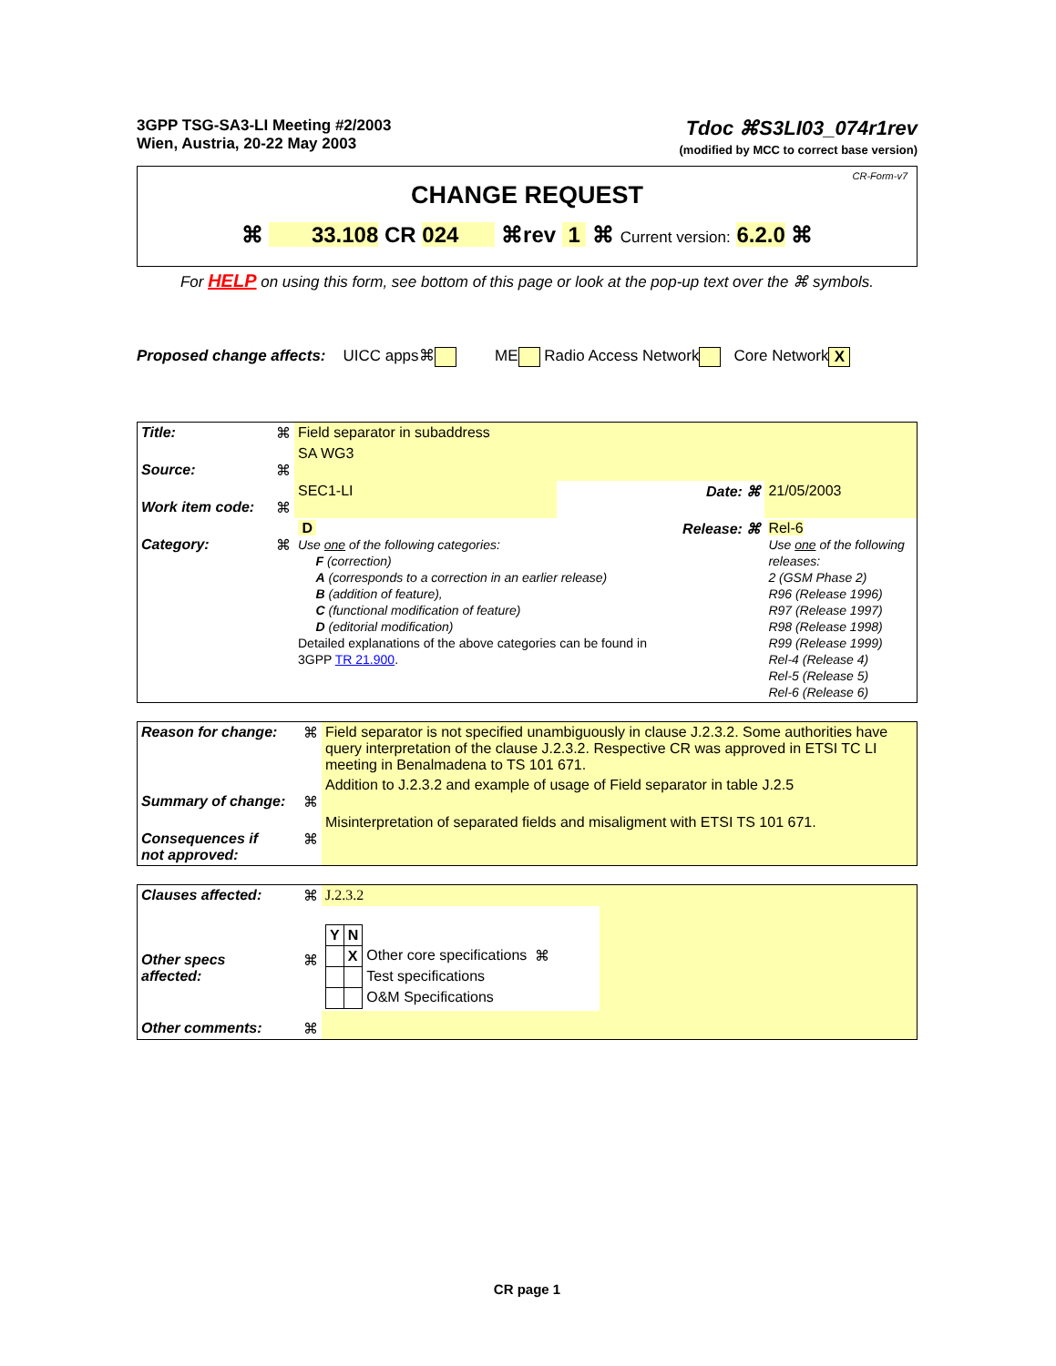3GPP TSG-SA3-LI Meeting #2/2003
Wien, Austria, 20-22 May 2003
Tdoc ⌘S3LI03_074r1rev
(modified by MCC to correct base version)
CR-Form-v7
CHANGE REQUEST
⌘ 33.108 CR 024 ⌘rev 1 ⌘ Current version: 6.2.0 ⌘
For HELP on using this form, see bottom of this page or look at the pop-up text over the ⌘ symbols.
Proposed change affects: UICC apps⌘ ME Radio Access Network Core Network X
| Title: | ⌘ | Field separator in subaddress | | | |
| Source: | ⌘ | SA WG3 | | | |
| Work item code: | ⌘ | SEC1-LI | | Date: ⌘ | 21/05/2003 |
| Category: | ⌘ | D Use one of the following categories: F (correction) A (corresponds to a correction in an earlier release) B (addition of feature), C (functional modification of feature) D (editorial modification) Detailed explanations of the above categories can be found in 3GPP TR 21.900 . | | Release: ⌘ | Rel-6 Use one of the following releases: 2 (GSM Phase 2) R96 (Release 1996) R97 (Release 1997) R98 (Release 1998) R99 (Release 1999) Rel-4 (Release 4) Rel-5 (Release 5) Rel-6 (Release 6) |
| Reason for change: | ⌘ | Field separator is not specified unambiguously in clause J.2.3.2. Some authorities have query interpretation of the clause J.2.3.2. Respective CR was approved in ETSI TC LI meeting in Benalmadena to TS 101 671. |
| Summary of change: | ⌘ | Addition to J.2.3.2 and example of usage of Field separator in table J.2.5 |
| Consequences if not approved: | ⌘ | Misinterpretation of separated fields and misaligment with ETSI TS 101 671. |
| Clauses affected: | ⌘ | J.2.3.2 | |
| Other specs affected: | ⌘ | / Y / N / / / / / X / Other core specifications / ⌘ / / / / Test specifications / / / / / O&M Specifications / / | |
| Other comments: | ⌘ | | |
CR page 1